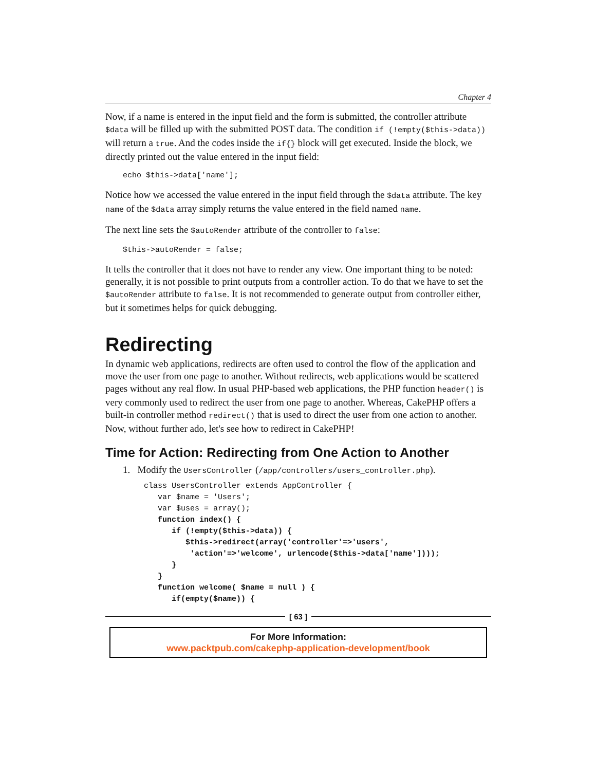Chapter 4
Now, if a name is entered in the input field and the form is submitted, the controller attribute $data will be filled up with the submitted POST data. The condition if (!empty($this->data)) will return a true. And the codes inside the if{} block will get executed. Inside the block, we directly printed out the value entered in the input field:
echo $this->data['name'];
Notice how we accessed the value entered in the input field through the $data attribute. The key name of the $data array simply returns the value entered in the field named name.
The next line sets the $autoRender attribute of the controller to false:
$this->autoRender = false;
It tells the controller that it does not have to render any view. One important thing to be noted: generally, it is not possible to print outputs from a controller action. To do that we have to set the $autoRender attribute to false. It is not recommended to generate output from controller either, but it sometimes helps for quick debugging.
Redirecting
In dynamic web applications, redirects are often used to control the flow of the application and move the user from one page to another. Without redirects, web applications would be scattered pages without any real flow. In usual PHP-based web applications, the PHP function header() is very commonly used to redirect the user from one page to another. Whereas, CakePHP offers a built-in controller method redirect() that is used to direct the user from one action to another. Now, without further ado, let's see how to redirect in CakePHP!
Time for Action: Redirecting from One Action to Another
1. Modify the UsersController (/app/controllers/users_controller.php).
class UsersController extends AppController {
   var $name = 'Users';
   var $uses = array();
   function index() {
      if (!empty($this->data)) {
         $this->redirect(array('controller'=>'users',
          'action'=>'welcome', urlencode($this->data['name'])));
      }
   }
   function welcome( $name = null ) {
      if(empty($name)) {
[ 63 ]
For More Information:
www.packtpub.com/cakephp-application-development/book